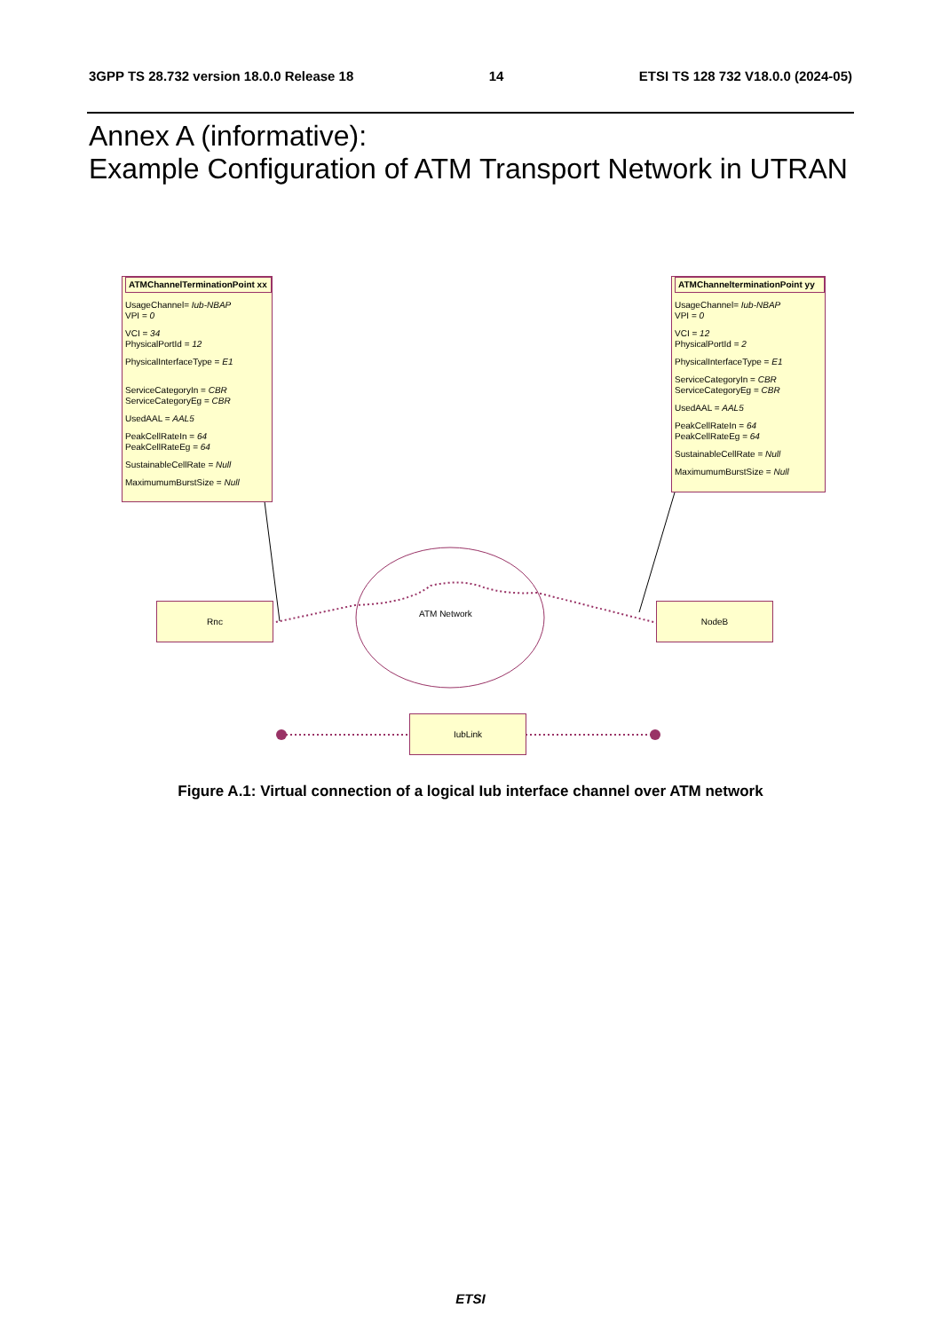3GPP TS 28.732 version 18.0.0 Release 18 14 ETSI TS 128 732 V18.0.0 (2024-05)
Annex A (informative):
Example Configuration of ATM Transport Network in UTRAN
ATMChannelTerminationPoint xx
UsageChannel= Iub-NBAP
VPI = 0
VCI = 34
PhysicalPortId = 12
PhysicalInterfaceType = E1
ServiceCategoryIn = CBR
ServiceCategoryEg = CBR
UsedAAL = AAL5
PeakCellRateIn = 64
PeakCellRateEg = 64
SustainableCellRate = Null
MaximumumBurstSize = Null
ATMChannelterminationPoint yy
UsageChannel= Iub-NBAP
VPI = 0
VCI = 12
PhysicalPortId = 2
PhysicalInterfaceType = E1
ServiceCategoryIn = CBR
ServiceCategoryEg = CBR
UsedAAL = AAL5
PeakCellRateIn = 64
PeakCellRateEg = 64
SustainableCellRate = Null
MaximumumBurstSize = Null
Rnc
ATM Network
NodeB
IubLink
Figure A.1: Virtual connection of a logical Iub interface channel over ATM network
ETSI